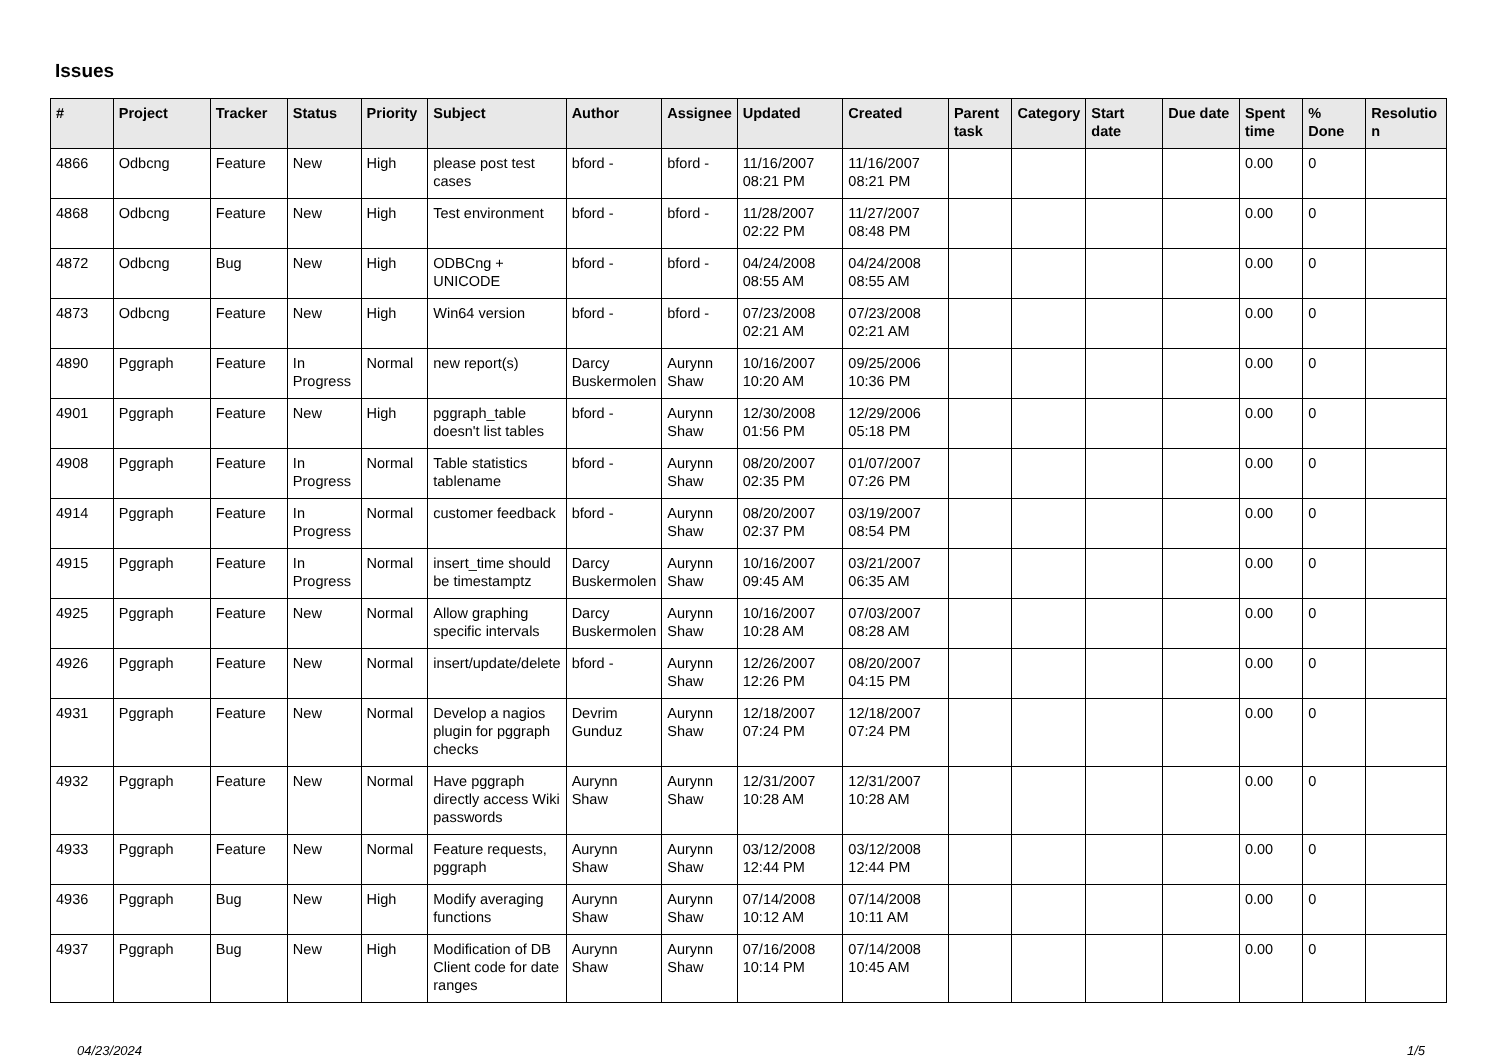Issues
| # | Project | Tracker | Status | Priority | Subject | Author | Assignee | Updated | Created | Parent task | Category | Start date | Due date | Spent time | % Done | Resolutio n |
| --- | --- | --- | --- | --- | --- | --- | --- | --- | --- | --- | --- | --- | --- | --- | --- | --- |
| 4866 | Odbcng | Feature | New | High | please post test cases | bford - | bford - | 11/16/2007 08:21 PM | 11/16/2007 08:21 PM | | | | | 0.00 | 0 | |
| 4868 | Odbcng | Feature | New | High | Test environment | bford - | bford - | 11/28/2007 02:22 PM | 11/27/2007 08:48 PM | | | | | 0.00 | 0 | |
| 4872 | Odbcng | Bug | New | High | ODBCng + UNICODE | bford - | bford - | 04/24/2008 08:55 AM | 04/24/2008 08:55 AM | | | | | 0.00 | 0 | |
| 4873 | Odbcng | Feature | New | High | Win64 version | bford - | bford - | 07/23/2008 02:21 AM | 07/23/2008 02:21 AM | | | | | 0.00 | 0 | |
| 4890 | Pggraph | Feature | In Progress | Normal | new report(s) | Darcy Buskermolen | Aurynn Shaw | 10/16/2007 10:20 AM | 09/25/2006 10:36 PM | | | | | 0.00 | 0 | |
| 4901 | Pggraph | Feature | New | High | pggraph_table doesn't list tables | bford - | Aurynn Shaw | 12/30/2008 01:56 PM | 12/29/2006 05:18 PM | | | | | 0.00 | 0 | |
| 4908 | Pggraph | Feature | In Progress | Normal | Table statistics tablename | bford - | Aurynn Shaw | 08/20/2007 02:35 PM | 01/07/2007 07:26 PM | | | | | 0.00 | 0 | |
| 4914 | Pggraph | Feature | In Progress | Normal | customer feedback | bford - | Aurynn Shaw | 08/20/2007 02:37 PM | 03/19/2007 08:54 PM | | | | | 0.00 | 0 | |
| 4915 | Pggraph | Feature | In Progress | Normal | insert_time should be timestamptz | Darcy Buskermolen | Aurynn Shaw | 10/16/2007 09:45 AM | 03/21/2007 06:35 AM | | | | | 0.00 | 0 | |
| 4925 | Pggraph | Feature | New | Normal | Allow graphing specific intervals | Darcy Buskermolen | Aurynn Shaw | 10/16/2007 10:28 AM | 07/03/2007 08:28 AM | | | | | 0.00 | 0 | |
| 4926 | Pggraph | Feature | New | Normal | insert/update/delete | bford - | Aurynn Shaw | 12/26/2007 12:26 PM | 08/20/2007 04:15 PM | | | | | 0.00 | 0 | |
| 4931 | Pggraph | Feature | New | Normal | Develop a nagios plugin for pggraph checks | Devrim Gunduz | Aurynn Shaw | 12/18/2007 07:24 PM | 12/18/2007 07:24 PM | | | | | 0.00 | 0 | |
| 4932 | Pggraph | Feature | New | Normal | Have pggraph directly access Wiki passwords | Aurynn Shaw | Aurynn Shaw | 12/31/2007 10:28 AM | 12/31/2007 10:28 AM | | | | | 0.00 | 0 | |
| 4933 | Pggraph | Feature | New | Normal | Feature requests, pggraph | Aurynn Shaw | Aurynn Shaw | 03/12/2008 12:44 PM | 03/12/2008 12:44 PM | | | | | 0.00 | 0 | |
| 4936 | Pggraph | Bug | New | High | Modify averaging functions | Aurynn Shaw | Aurynn Shaw | 07/14/2008 10:12 AM | 07/14/2008 10:11 AM | | | | | 0.00 | 0 | |
| 4937 | Pggraph | Bug | New | High | Modification of DB Client code for date ranges | Aurynn Shaw | Aurynn Shaw | 07/16/2008 10:14 PM | 07/14/2008 10:45 AM | | | | | 0.00 | 0 | |
04/23/2024 1/5